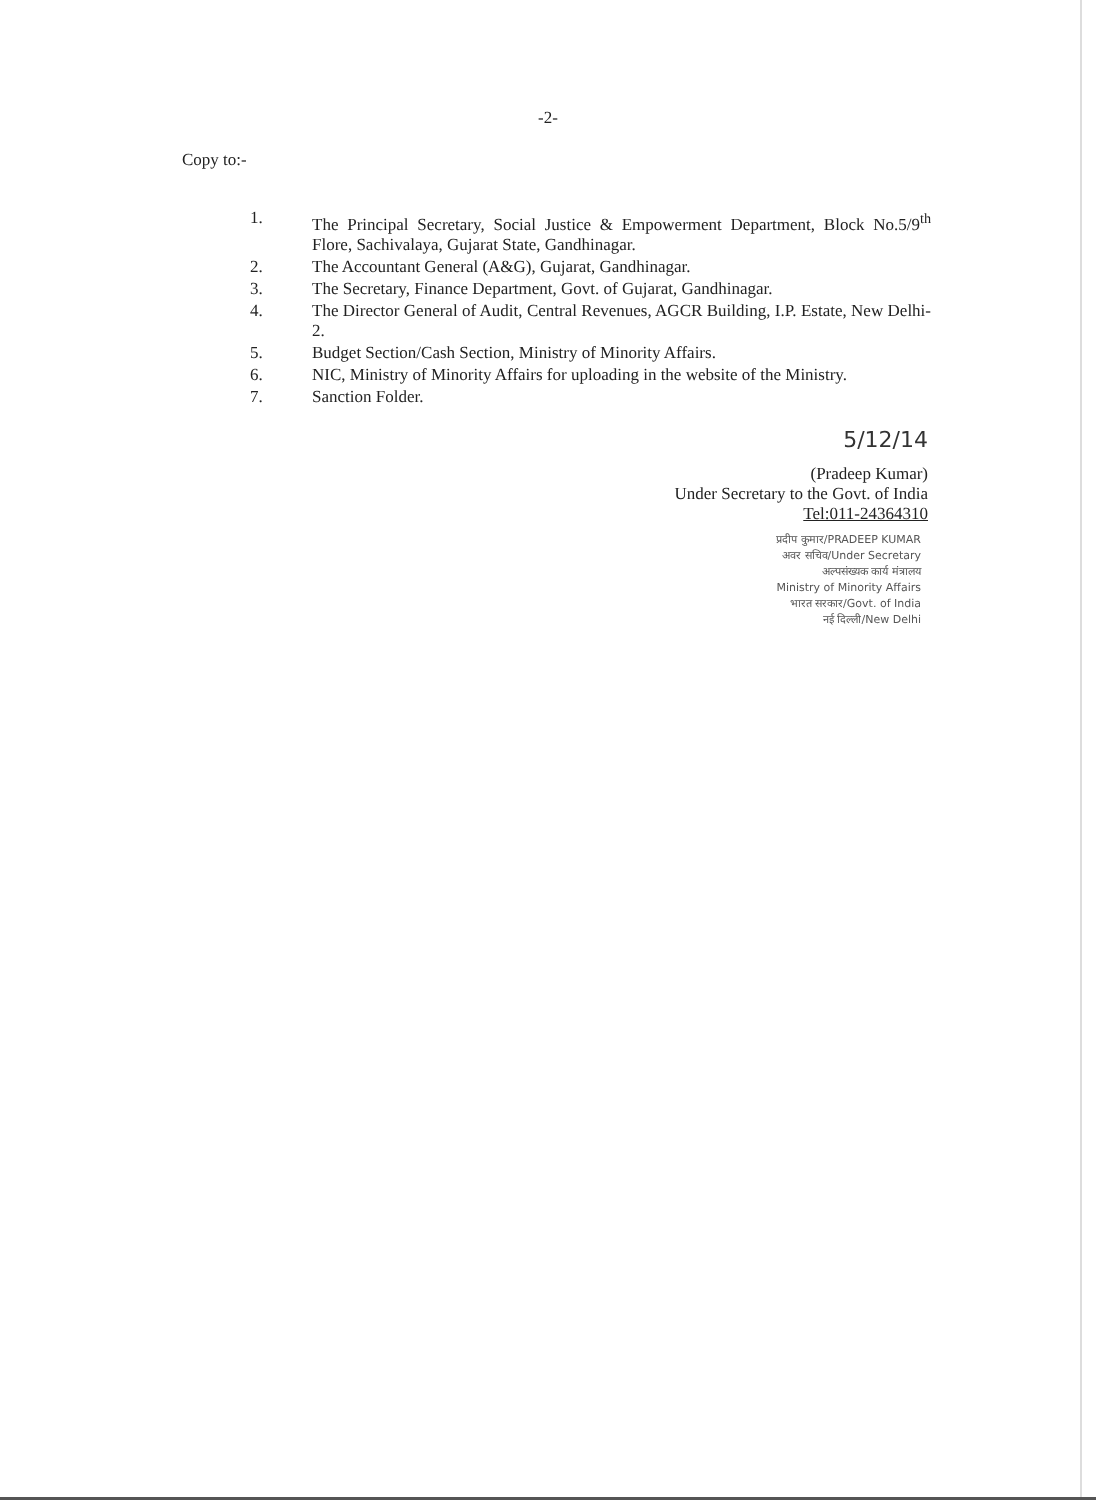-2-
Copy to:-
1. The Principal Secretary, Social Justice & Empowerment Department, Block No.5/9<sup>th</sup> Flore, Sachivalaya, Gujarat State, Gandhinagar.
2. The Accountant General (A&G), Gujarat, Gandhinagar.
3. The Secretary, Finance Department, Govt. of Gujarat, Gandhinagar.
4. The Director General of Audit, Central Revenues, AGCR Building, I.P. Estate, New Delhi-2.
5. Budget Section/Cash Section, Ministry of Minority Affairs.
6. NIC, Ministry of Minority Affairs for uploading in the website of the Ministry.
7. Sanction Folder.
5/12/14
(Pradeep Kumar)
Under Secretary to the Govt. of India
Tel:011-24364310
प्रदीप कुमार/PRADEEP KUMAR
अवर सचिव/Under Secretary
अल्पसंख्यक कार्य मंत्रालय
Ministry of Minority Affairs
भारत सरकार/Govt. of India
नई दिल्ली/New Delhi